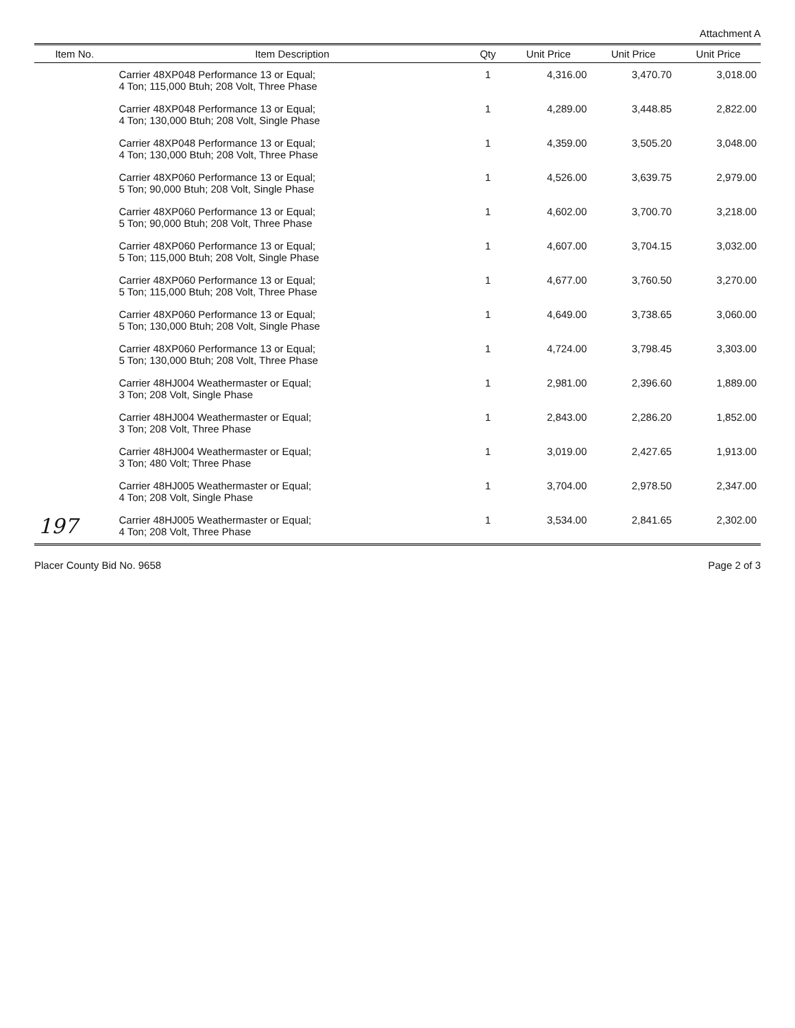Attachment A
| Item No. | Item Description | Qty | Unit Price | Unit Price | Unit Price |
| --- | --- | --- | --- | --- | --- |
| | Carrier 48XP048 Performance 13 or Equal; 4 Ton; 115,000 Btuh; 208 Volt, Three Phase | 1 | 4,316.00 | 3,470.70 | 3,018.00 |
| | Carrier 48XP048 Performance 13 or Equal; 4 Ton; 130,000 Btuh; 208 Volt, Single Phase | 1 | 4,289.00 | 3,448.85 | 2,822.00 |
| | Carrier 48XP048 Performance 13 or Equal; 4 Ton; 130,000 Btuh; 208 Volt, Three Phase | 1 | 4,359.00 | 3,505.20 | 3,048.00 |
| | Carrier 48XP060 Performance 13 or Equal; 5 Ton; 90,000 Btuh; 208 Volt, Single Phase | 1 | 4,526.00 | 3,639.75 | 2,979.00 |
| | Carrier 48XP060 Performance 13 or Equal; 5 Ton; 90,000 Btuh; 208 Volt, Three Phase | 1 | 4,602.00 | 3,700.70 | 3,218.00 |
| | Carrier 48XP060 Performance 13 or Equal; 5 Ton; 115,000 Btuh; 208 Volt, Single Phase | 1 | 4,607.00 | 3,704.15 | 3,032.00 |
| | Carrier 48XP060 Performance 13 or Equal; 5 Ton; 115,000 Btuh; 208 Volt, Three Phase | 1 | 4,677.00 | 3,760.50 | 3,270.00 |
| | Carrier 48XP060 Performance 13 or Equal; 5 Ton; 130,000 Btuh; 208 Volt, Single Phase | 1 | 4,649.00 | 3,738.65 | 3,060.00 |
| | Carrier 48XP060 Performance 13 or Equal; 5 Ton; 130,000 Btuh; 208 Volt, Three Phase | 1 | 4,724.00 | 3,798.45 | 3,303.00 |
| | Carrier 48HJ004 Weathermaster or Equal; 3 Ton; 208 Volt, Single Phase | 1 | 2,981.00 | 2,396.60 | 1,889.00 |
| | Carrier 48HJ004 Weathermaster or Equal; 3 Ton; 208 Volt, Three Phase | 1 | 2,843.00 | 2,286.20 | 1,852.00 |
| | Carrier 48HJ004 Weathermaster or Equal; 3 Ton; 480 Volt; Three Phase | 1 | 3,019.00 | 2,427.65 | 1,913.00 |
| | Carrier 48HJ005 Weathermaster or Equal; 4 Ton; 208 Volt, Single Phase | 1 | 3,704.00 | 2,978.50 | 2,347.00 |
| 197 | Carrier 48HJ005 Weathermaster or Equal; 4 Ton; 208 Volt, Three Phase | 1 | 3,534.00 | 2,841.65 | 2,302.00 |
Placer County Bid No. 9658 Page 2 of 3